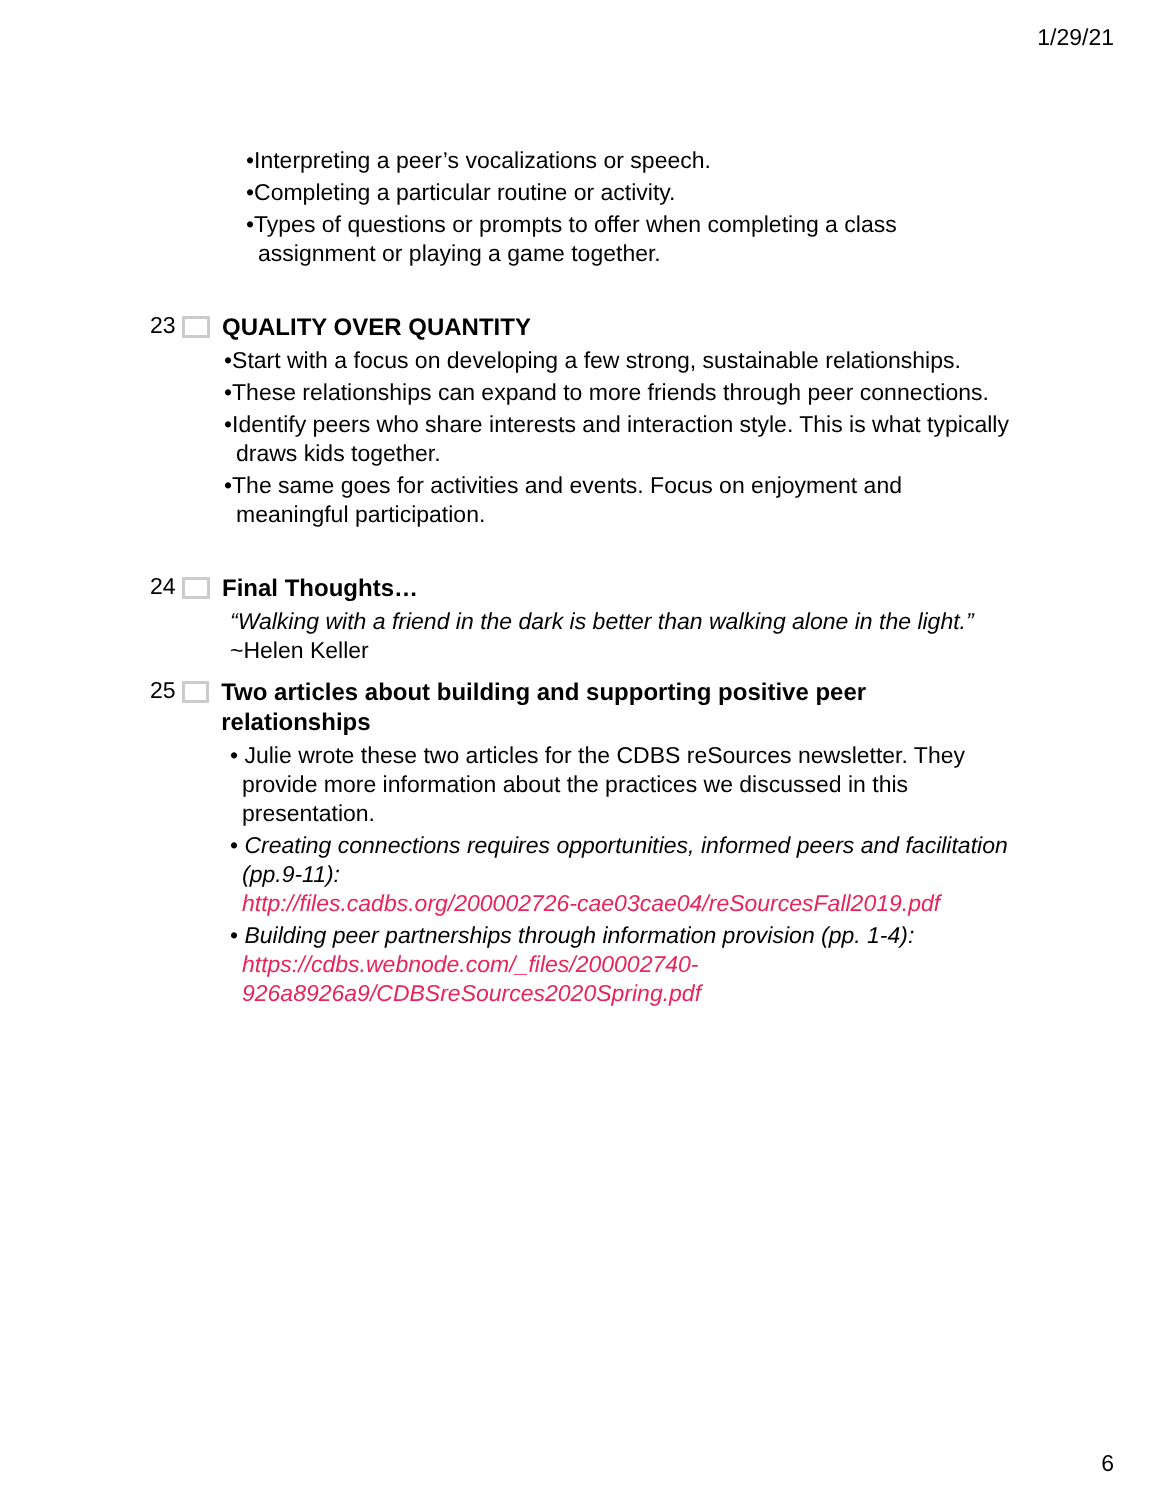1/29/21
•Interpreting a peer’s vocalizations or speech.
•Completing a particular routine or activity.
•Types of questions or prompts to offer when completing a class assignment or playing a game together.
23 QUALITY OVER QUANTITY
•Start with a focus on developing a few strong, sustainable relationships.
•These relationships can expand to more friends through peer connections.
•Identify peers who share interests and interaction style. This is what typically draws kids together.
•The same goes for activities and events. Focus on enjoyment and meaningful participation.
24 Final Thoughts…
“Walking with a friend in the dark is better than walking alone in the light.”
~Helen Keller
25 Two articles about building and supporting positive peer relationships
• Julie wrote these two articles for the CDBS reSources newsletter. They provide more information about the practices we discussed in this presentation.
• Creating connections requires opportunities, informed peers and facilitation (pp.9-11):
http://files.cadbs.org/200002726-cae03cae04/reSourcesFall2019.pdf
• Building peer partnerships through information provision (pp. 1-4):
https://cdbs.webnode.com/_files/200002740-926a8926a9/CDBSreSources2020Spring.pdf
6